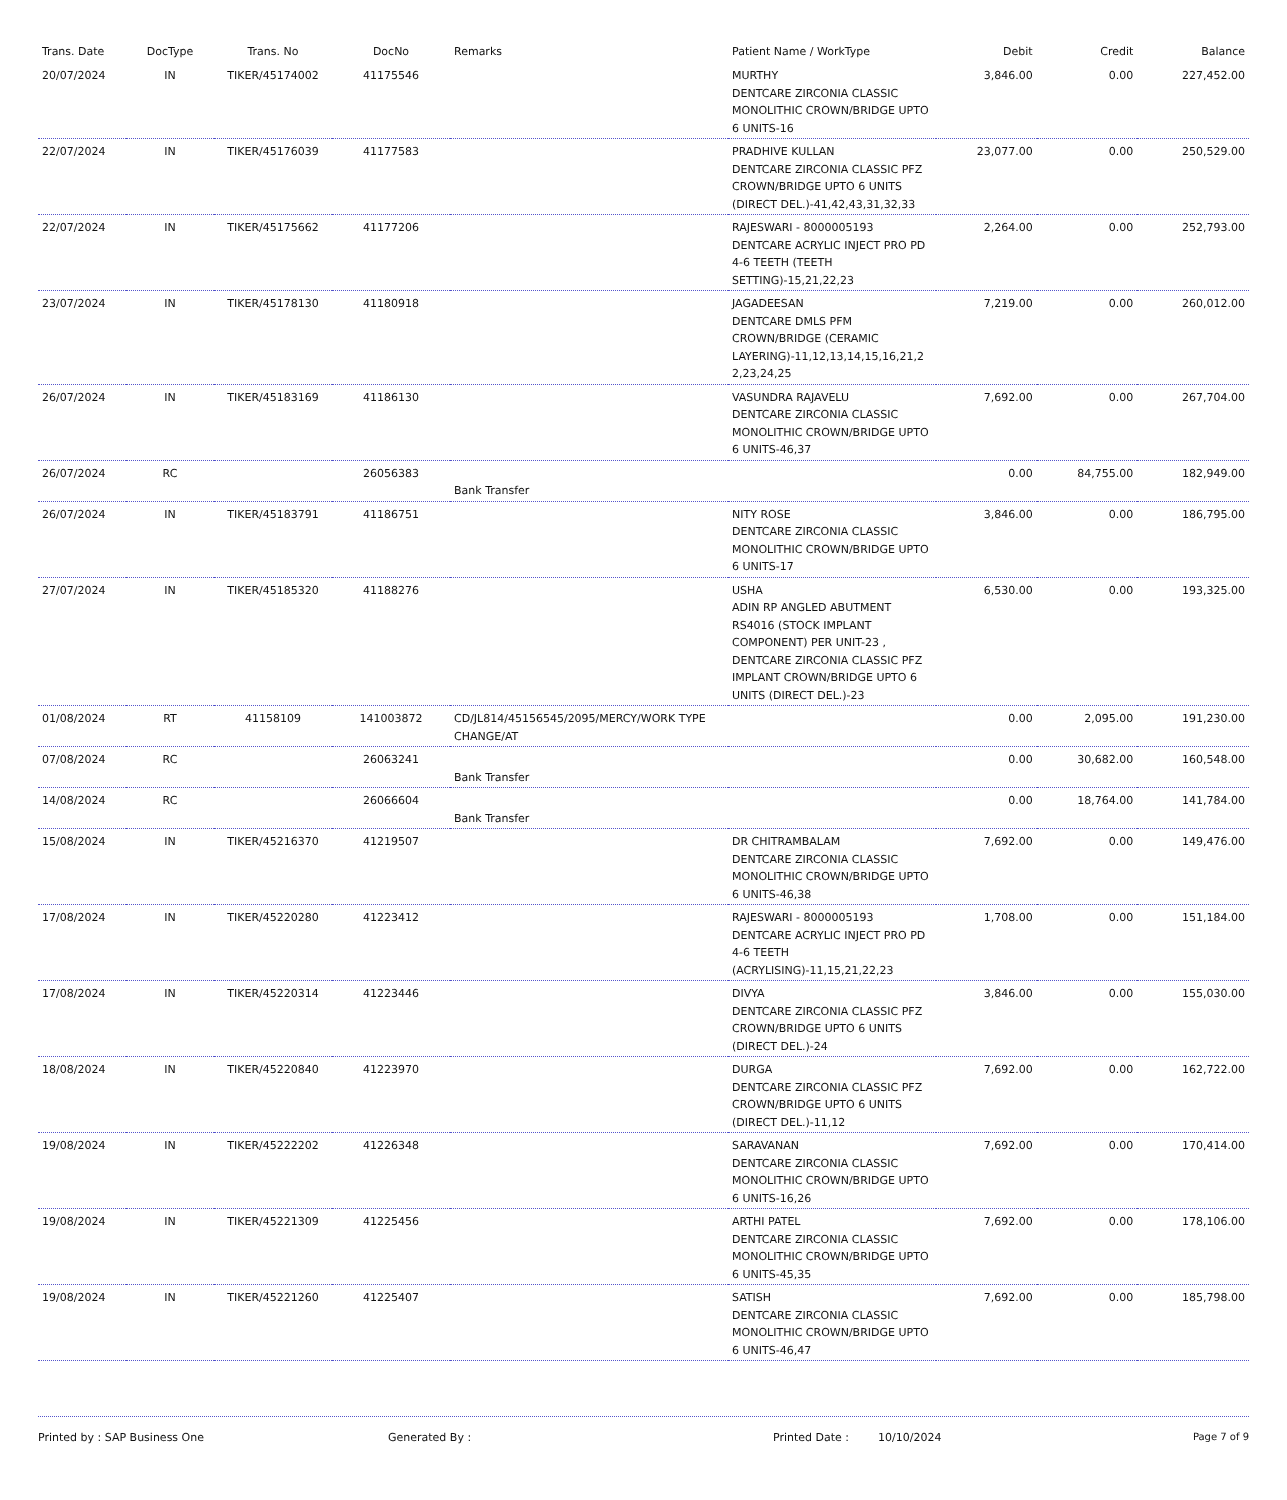| Trans. Date | DocType | Trans. No | DocNo | Remarks | Patient Name / WorkType | Debit | Credit | Balance |
| --- | --- | --- | --- | --- | --- | --- | --- | --- |
| 20/07/2024 | IN | TIKER/45174002 | 41175546 | | MURTHY DENTCARE ZIRCONIA CLASSIC MONOLITHIC CROWN/BRIDGE UPTO 6 UNITS-16 | 3,846.00 | 0.00 | 227,452.00 |
| 22/07/2024 | IN | TIKER/45176039 | 41177583 | | PRADHIVE KULLAN DENTCARE ZIRCONIA CLASSIC PFZ CROWN/BRIDGE UPTO 6 UNITS (DIRECT DEL.)-41,42,43,31,32,33 | 23,077.00 | 0.00 | 250,529.00 |
| 22/07/2024 | IN | TIKER/45175662 | 41177206 | | RAJESWARI - 8000005193 DENTCARE ACRYLIC INJECT PRO PD 4-6 TEETH (TEETH SETTING)-15,21,22,23 | 2,264.00 | 0.00 | 252,793.00 |
| 23/07/2024 | IN | TIKER/45178130 | 41180918 | | JAGADEESAN DENTCARE DMLS PFM CROWN/BRIDGE (CERAMIC LAYERING)-11,12,13,14,15,16,21,2 2,23,24,25 | 7,219.00 | 0.00 | 260,012.00 |
| 26/07/2024 | IN | TIKER/45183169 | 41186130 | | VASUNDRA RAJAVELU DENTCARE ZIRCONIA CLASSIC MONOLITHIC CROWN/BRIDGE UPTO 6 UNITS-46,37 | 7,692.00 | 0.00 | 267,704.00 |
| 26/07/2024 | RC | | 26056383 | Bank Transfer | | 0.00 | 84,755.00 | 182,949.00 |
| 26/07/2024 | IN | TIKER/45183791 | 41186751 | | NITY ROSE DENTCARE ZIRCONIA CLASSIC MONOLITHIC CROWN/BRIDGE UPTO 6 UNITS-17 | 3,846.00 | 0.00 | 186,795.00 |
| 27/07/2024 | IN | TIKER/45185320 | 41188276 | | USHA ADIN RP ANGLED ABUTMENT RS4016 (STOCK IMPLANT COMPONENT) PER UNIT-23 , DENTCARE ZIRCONIA CLASSIC PFZ IMPLANT CROWN/BRIDGE UPTO 6 UNITS (DIRECT DEL.)-23 | 6,530.00 | 0.00 | 193,325.00 |
| 01/08/2024 | RT | 41158109 | 141003872 | CD/JL814/45156545/2095/MERCY/WORK TYPE CHANGE/AT | | 0.00 | 2,095.00 | 191,230.00 |
| 07/08/2024 | RC | | 26063241 | Bank Transfer | | 0.00 | 30,682.00 | 160,548.00 |
| 14/08/2024 | RC | | 26066604 | Bank Transfer | | 0.00 | 18,764.00 | 141,784.00 |
| 15/08/2024 | IN | TIKER/45216370 | 41219507 | | DR CHITRAMBALAM DENTCARE ZIRCONIA CLASSIC MONOLITHIC CROWN/BRIDGE UPTO 6 UNITS-46,38 | 7,692.00 | 0.00 | 149,476.00 |
| 17/08/2024 | IN | TIKER/45220280 | 41223412 | | RAJESWARI - 8000005193 DENTCARE ACRYLIC INJECT PRO PD 4-6 TEETH (ACRYLISING)-11,15,21,22,23 | 1,708.00 | 0.00 | 151,184.00 |
| 17/08/2024 | IN | TIKER/45220314 | 41223446 | | DIVYA DENTCARE ZIRCONIA CLASSIC PFZ CROWN/BRIDGE UPTO 6 UNITS (DIRECT DEL.)-24 | 3,846.00 | 0.00 | 155,030.00 |
| 18/08/2024 | IN | TIKER/45220840 | 41223970 | | DURGA DENTCARE ZIRCONIA CLASSIC PFZ CROWN/BRIDGE UPTO 6 UNITS (DIRECT DEL.)-11,12 | 7,692.00 | 0.00 | 162,722.00 |
| 19/08/2024 | IN | TIKER/45222202 | 41226348 | | SARAVANAN DENTCARE ZIRCONIA CLASSIC MONOLITHIC CROWN/BRIDGE UPTO 6 UNITS-16,26 | 7,692.00 | 0.00 | 170,414.00 |
| 19/08/2024 | IN | TIKER/45221309 | 41225456 | | ARTHI PATEL DENTCARE ZIRCONIA CLASSIC MONOLITHIC CROWN/BRIDGE UPTO 6 UNITS-45,35 | 7,692.00 | 0.00 | 178,106.00 |
| 19/08/2024 | IN | TIKER/45221260 | 41225407 | | SATISH DENTCARE ZIRCONIA CLASSIC MONOLITHIC CROWN/BRIDGE UPTO 6 UNITS-46,47 | 7,692.00 | 0.00 | 185,798.00 |
Printed by : SAP Business One Generated By : Printed Date : 10/10/2024 Page 7 of 9